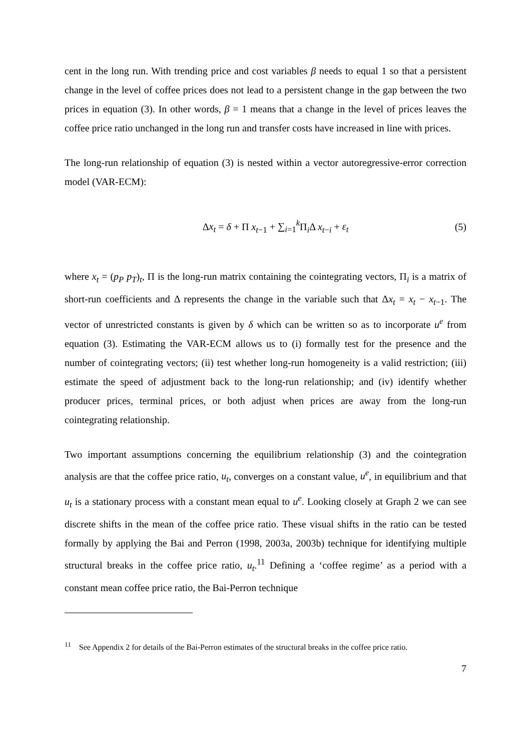cent in the long run. With trending price and cost variables β needs to equal 1 so that a persistent change in the level of coffee prices does not lead to a persistent change in the gap between the two prices in equation (3). In other words, β = 1 means that a change in the level of prices leaves the coffee price ratio unchanged in the long run and transfer costs have increased in line with prices.
The long-run relationship of equation (3) is nested within a vector autoregressive-error correction model (VAR-ECM):
Δx<sub>t</sub> = δ + Π x<sub>t−1</sub> + ∑<sub>i=1</sub><sup>k</sup> Π<sub>i</sub>Δ x<sub>t−i</sub> + ε<sub>t</sub>
(5)
where x<sub>t</sub> = (p<sub>P</sub> p<sub>T</sub>)<sub>t</sub>, Π is the long-run matrix containing the cointegrating vectors, Π<sub>i</sub> is a matrix of short-run coefficients and Δ represents the change in the variable such that Δx<sub>t</sub> = x<sub>t</sub> − x<sub>t−1</sub>. The vector of unrestricted constants is given by δ which can be written so as to incorporate u<sup>e</sup> from equation (3). Estimating the VAR-ECM allows us to (i) formally test for the presence and the number of cointegrating vectors; (ii) test whether long-run homogeneity is a valid restriction; (iii) estimate the speed of adjustment back to the long-run relationship; and (iv) identify whether producer prices, terminal prices, or both adjust when prices are away from the long-run cointegrating relationship.
Two important assumptions concerning the equilibrium relationship (3) and the cointegration analysis are that the coffee price ratio, u<sub>t</sub>, converges on a constant value, u<sup>e</sup>, in equilibrium and that u<sub>t</sub> is a stationary process with a constant mean equal to u<sup>e</sup>. Looking closely at Graph 2 we can see discrete shifts in the mean of the coffee price ratio. These visual shifts in the ratio can be tested formally by applying the Bai and Perron (1998, 2003a, 2003b) technique for identifying multiple structural breaks in the coffee price ratio, u<sub>t</sub>.<sup>11</sup> Defining a ‘coffee regime’ as a period with a constant mean coffee price ratio, the Bai-Perron technique
<sup>11</sup> See Appendix 2 for details of the Bai-Perron estimates of the structural breaks in the coffee price ratio.
7